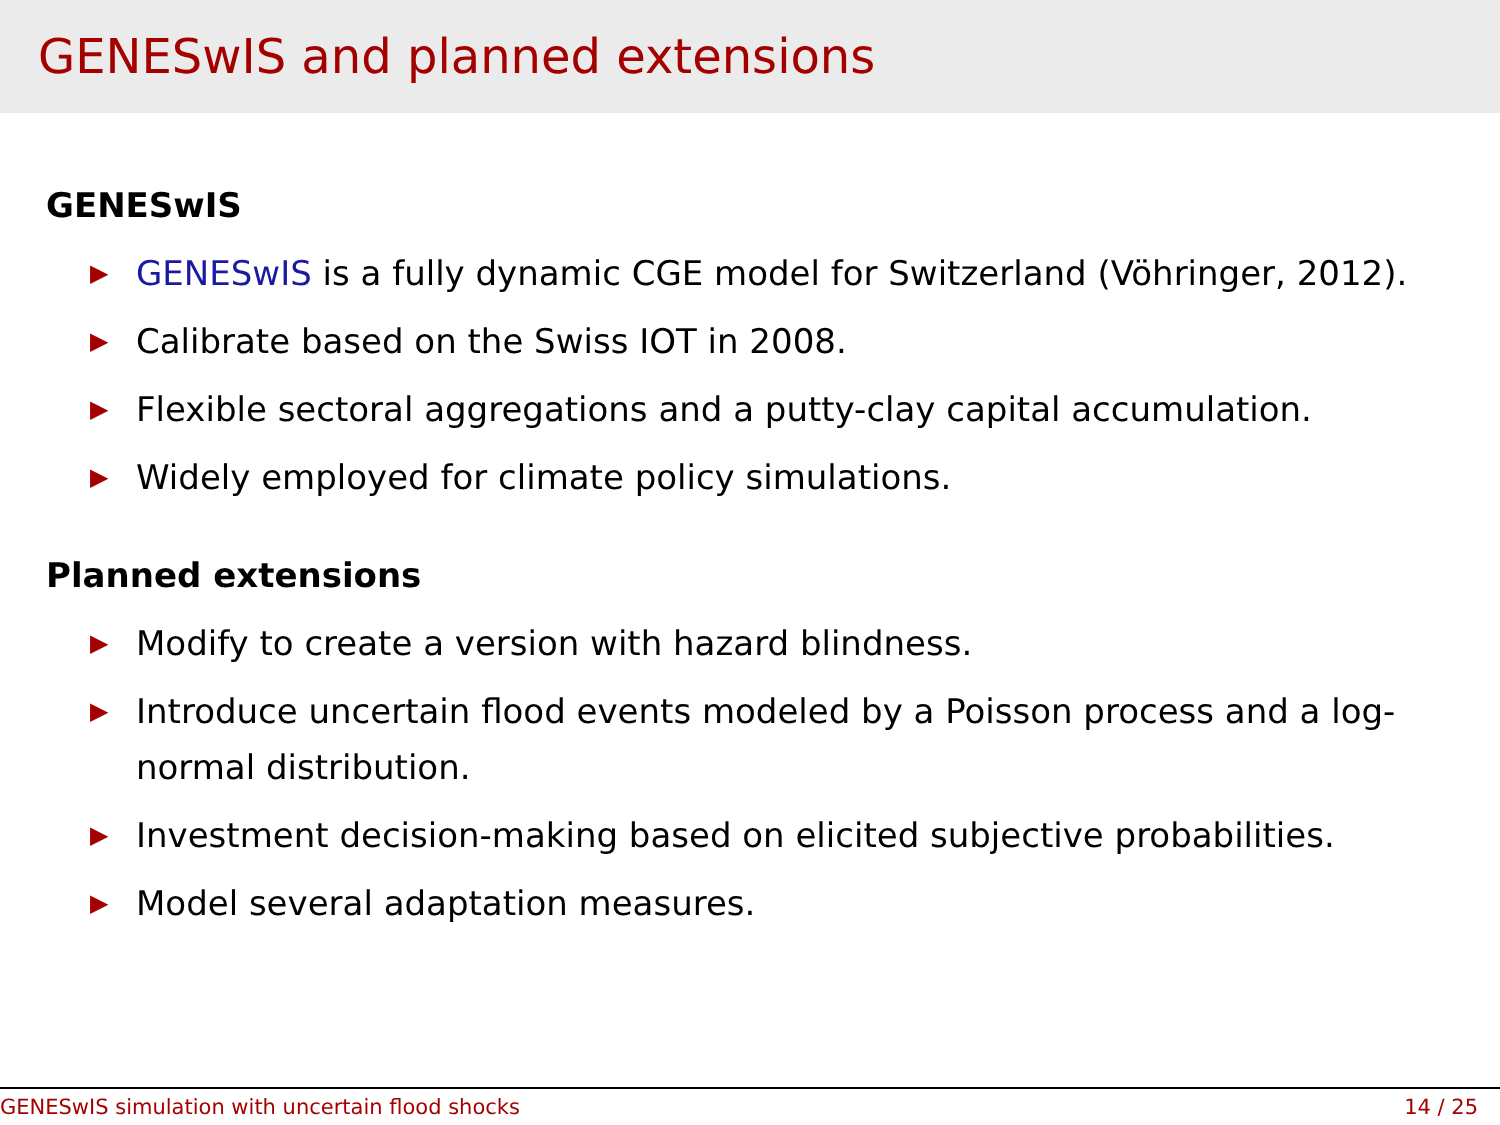GENESwIS and planned extensions
GENESwIS
▶ GENESwIS is a fully dynamic CGE model for Switzerland (Vöhringer, 2012).
▶ Calibrate based on the Swiss IOT in 2008.
▶ Flexible sectoral aggregations and a putty-clay capital accumulation.
▶ Widely employed for climate policy simulations.
Planned extensions
▶ Modify to create a version with hazard blindness.
▶ Introduce uncertain flood events modeled by a Poisson process and a log-normal distribution.
▶ Investment decision-making based on elicited subjective probabilities.
▶ Model several adaptation measures.
GENESwIS simulation with uncertain flood shocks 14 / 25